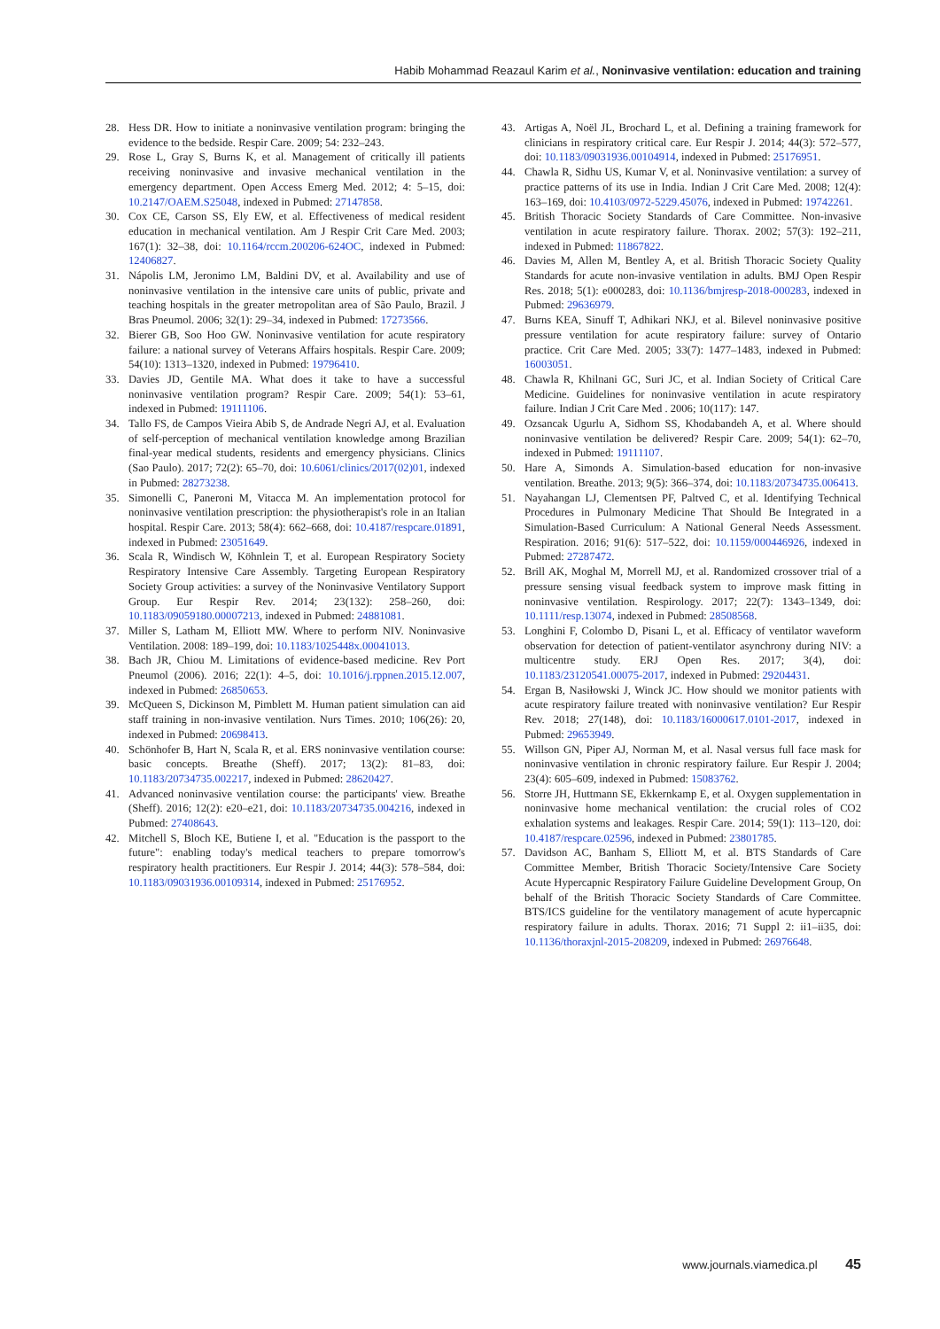Habib Mohammad Reazaul Karim et al., Noninvasive ventilation: education and training
28. Hess DR. How to initiate a noninvasive ventilation program: bringing the evidence to the bedside. Respir Care. 2009; 54: 232–243.
29. Rose L, Gray S, Burns K, et al. Management of critically ill patients receiving noninvasive and invasive mechanical ventilation in the emergency department. Open Access Emerg Med. 2012; 4: 5–15, doi: 10.2147/OAEM.S25048, indexed in Pubmed: 27147858.
30. Cox CE, Carson SS, Ely EW, et al. Effectiveness of medical resident education in mechanical ventilation. Am J Respir Crit Care Med. 2003; 167(1): 32–38, doi: 10.1164/rccm.200206-624OC, indexed in Pubmed: 12406827.
31. Nápolis LM, Jeronimo LM, Baldini DV, et al. Availability and use of noninvasive ventilation in the intensive care units of public, private and teaching hospitals in the greater metropolitan area of São Paulo, Brazil. J Bras Pneumol. 2006; 32(1): 29–34, indexed in Pubmed: 17273566.
32. Bierer GB, Soo Hoo GW. Noninvasive ventilation for acute respiratory failure: a national survey of Veterans Affairs hospitals. Respir Care. 2009; 54(10): 1313–1320, indexed in Pubmed: 19796410.
33. Davies JD, Gentile MA. What does it take to have a successful noninvasive ventilation program? Respir Care. 2009; 54(1): 53–61, indexed in Pubmed: 19111106.
34. Tallo FS, de Campos Vieira Abib S, de Andrade Negri AJ, et al. Evaluation of self-perception of mechanical ventilation knowledge among Brazilian final-year medical students, residents and emergency physicians. Clinics (Sao Paulo). 2017; 72(2): 65–70, doi: 10.6061/clinics/2017(02)01, indexed in Pubmed: 28273238.
35. Simonelli C, Paneroni M, Vitacca M. An implementation protocol for noninvasive ventilation prescription: the physiotherapist's role in an Italian hospital. Respir Care. 2013; 58(4): 662–668, doi: 10.4187/respcare.01891, indexed in Pubmed: 23051649.
36. Scala R, Windisch W, Köhnlein T, et al. European Respiratory Society Respiratory Intensive Care Assembly. Targeting European Respiratory Society Group activities: a survey of the Noninvasive Ventilatory Support Group. Eur Respir Rev. 2014; 23(132): 258–260, doi: 10.1183/09059180.00007213, indexed in Pubmed: 24881081.
37. Miller S, Latham M, Elliott MW. Where to perform NIV. Noninvasive Ventilation. 2008: 189–199, doi: 10.1183/1025448x.00041013.
38. Bach JR, Chiou M. Limitations of evidence-based medicine. Rev Port Pneumol (2006). 2016; 22(1): 4–5, doi: 10.1016/j.rppnen.2015.12.007, indexed in Pubmed: 26850653.
39. McQueen S, Dickinson M, Pimblett M. Human patient simulation can aid staff training in non-invasive ventilation. Nurs Times. 2010; 106(26): 20, indexed in Pubmed: 20698413.
40. Schönhofer B, Hart N, Scala R, et al. ERS noninvasive ventilation course: basic concepts. Breathe (Sheff). 2017; 13(2): 81–83, doi: 10.1183/20734735.002217, indexed in Pubmed: 28620427.
41. Advanced noninvasive ventilation course: the participants' view. Breathe (Sheff). 2016; 12(2): e20–e21, doi: 10.1183/20734735.004216, indexed in Pubmed: 27408643.
42. Mitchell S, Bloch KE, Butiene I, et al. "Education is the passport to the future": enabling today's medical teachers to prepare tomorrow's respiratory health practitioners. Eur Respir J. 2014; 44(3): 578–584, doi: 10.1183/09031936.00109314, indexed in Pubmed: 25176952.
43. Artigas A, Noël JL, Brochard L, et al. Defining a training framework for clinicians in respiratory critical care. Eur Respir J. 2014; 44(3): 572–577, doi: 10.1183/09031936.00104914, indexed in Pubmed: 25176951.
44. Chawla R, Sidhu US, Kumar V, et al. Noninvasive ventilation: a survey of practice patterns of its use in India. Indian J Crit Care Med. 2008; 12(4): 163–169, doi: 10.4103/0972-5229.45076, indexed in Pubmed: 19742261.
45. British Thoracic Society Standards of Care Committee. Non-invasive ventilation in acute respiratory failure. Thorax. 2002; 57(3): 192–211, indexed in Pubmed: 11867822.
46. Davies M, Allen M, Bentley A, et al. British Thoracic Society Quality Standards for acute non-invasive ventilation in adults. BMJ Open Respir Res. 2018; 5(1): e000283, doi: 10.1136/bmjresp-2018-000283, indexed in Pubmed: 29636979.
47. Burns KEA, Sinuff T, Adhikari NKJ, et al. Bilevel noninvasive positive pressure ventilation for acute respiratory failure: survey of Ontario practice. Crit Care Med. 2005; 33(7): 1477–1483, indexed in Pubmed: 16003051.
48. Chawla R, Khilnani GC, Suri JC, et al. Indian Society of Critical Care Medicine. Guidelines for noninvasive ventilation in acute respiratory failure. Indian J Crit Care Med . 2006; 10(117): 147.
49. Ozsancak Ugurlu A, Sidhom SS, Khodabandeh A, et al. Where should noninvasive ventilation be delivered? Respir Care. 2009; 54(1): 62–70, indexed in Pubmed: 19111107.
50. Hare A, Simonds A. Simulation-based education for non-invasive ventilation. Breathe. 2013; 9(5): 366–374, doi: 10.1183/20734735.006413.
51. Nayahangan LJ, Clementsen PF, Paltved C, et al. Identifying Technical Procedures in Pulmonary Medicine That Should Be Integrated in a Simulation-Based Curriculum: A National General Needs Assessment. Respiration. 2016; 91(6): 517–522, doi: 10.1159/000446926, indexed in Pubmed: 27287472.
52. Brill AK, Moghal M, Morrell MJ, et al. Randomized crossover trial of a pressure sensing visual feedback system to improve mask fitting in noninvasive ventilation. Respirology. 2017; 22(7): 1343–1349, doi: 10.1111/resp.13074, indexed in Pubmed: 28508568.
53. Longhini F, Colombo D, Pisani L, et al. Efficacy of ventilator waveform observation for detection of patient-ventilator asynchrony during NIV: a multicentre study. ERJ Open Res. 2017; 3(4), doi: 10.1183/23120541.00075-2017, indexed in Pubmed: 29204431.
54. Ergan B, Nasiłowski J, Winck JC. How should we monitor patients with acute respiratory failure treated with noninvasive ventilation? Eur Respir Rev. 2018; 27(148), doi: 10.1183/16000617.0101-2017, indexed in Pubmed: 29653949.
55. Willson GN, Piper AJ, Norman M, et al. Nasal versus full face mask for noninvasive ventilation in chronic respiratory failure. Eur Respir J. 2004; 23(4): 605–609, indexed in Pubmed: 15083762.
56. Storre JH, Huttmann SE, Ekkernkamp E, et al. Oxygen supplementation in noninvasive home mechanical ventilation: the crucial roles of CO2 exhalation systems and leakages. Respir Care. 2014; 59(1): 113–120, doi: 10.4187/respcare.02596, indexed in Pubmed: 23801785.
57. Davidson AC, Banham S, Elliott M, et al. BTS Standards of Care Committee Member, British Thoracic Society/Intensive Care Society Acute Hypercapnic Respiratory Failure Guideline Development Group, On behalf of the British Thoracic Society Standards of Care Committee. BTS/ICS guideline for the ventilatory management of acute hypercapnic respiratory failure in adults. Thorax. 2016; 71 Suppl 2: ii1–ii35, doi: 10.1136/thoraxjnl-2015-208209, indexed in Pubmed: 26976648.
www.journals.viamedica.pl 45